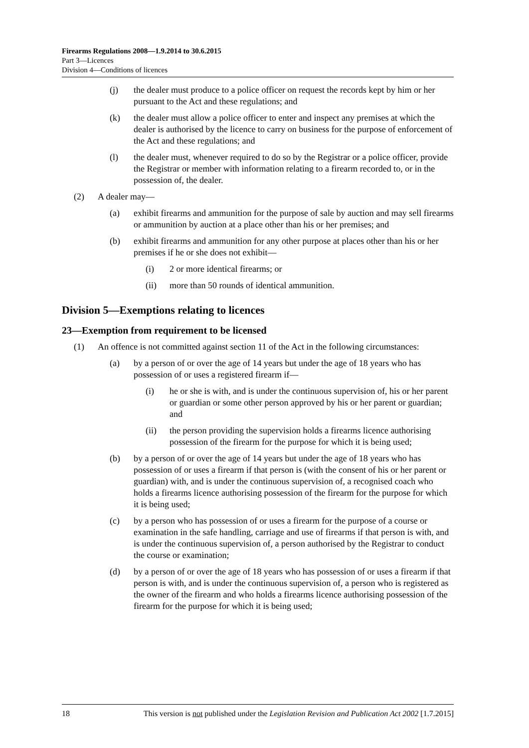Firearms Regulations 2008—1.9.2014 to 30.6.2015
Part 3—Licences
Division 4—Conditions of licences
(j) the dealer must produce to a police officer on request the records kept by him or her pursuant to the Act and these regulations; and
(k) the dealer must allow a police officer to enter and inspect any premises at which the dealer is authorised by the licence to carry on business for the purpose of enforcement of the Act and these regulations; and
(l) the dealer must, whenever required to do so by the Registrar or a police officer, provide the Registrar or member with information relating to a firearm recorded to, or in the possession of, the dealer.
(2) A dealer may—
(a) exhibit firearms and ammunition for the purpose of sale by auction and may sell firearms or ammunition by auction at a place other than his or her premises; and
(b) exhibit firearms and ammunition for any other purpose at places other than his or her premises if he or she does not exhibit—
(i) 2 or more identical firearms; or
(ii) more than 50 rounds of identical ammunition.
Division 5—Exemptions relating to licences
23—Exemption from requirement to be licensed
(1) An offence is not committed against section 11 of the Act in the following circumstances:
(a) by a person of or over the age of 14 years but under the age of 18 years who has possession of or uses a registered firearm if—
(i) he or she is with, and is under the continuous supervision of, his or her parent or guardian or some other person approved by his or her parent or guardian; and
(ii) the person providing the supervision holds a firearms licence authorising possession of the firearm for the purpose for which it is being used;
(b) by a person of or over the age of 14 years but under the age of 18 years who has possession of or uses a firearm if that person is (with the consent of his or her parent or guardian) with, and is under the continuous supervision of, a recognised coach who holds a firearms licence authorising possession of the firearm for the purpose for which it is being used;
(c) by a person who has possession of or uses a firearm for the purpose of a course or examination in the safe handling, carriage and use of firearms if that person is with, and is under the continuous supervision of, a person authorised by the Registrar to conduct the course or examination;
(d) by a person of or over the age of 18 years who has possession of or uses a firearm if that person is with, and is under the continuous supervision of, a person who is registered as the owner of the firearm and who holds a firearms licence authorising possession of the firearm for the purpose for which it is being used;
18 This version is not published under the Legislation Revision and Publication Act 2002 [1.7.2015]